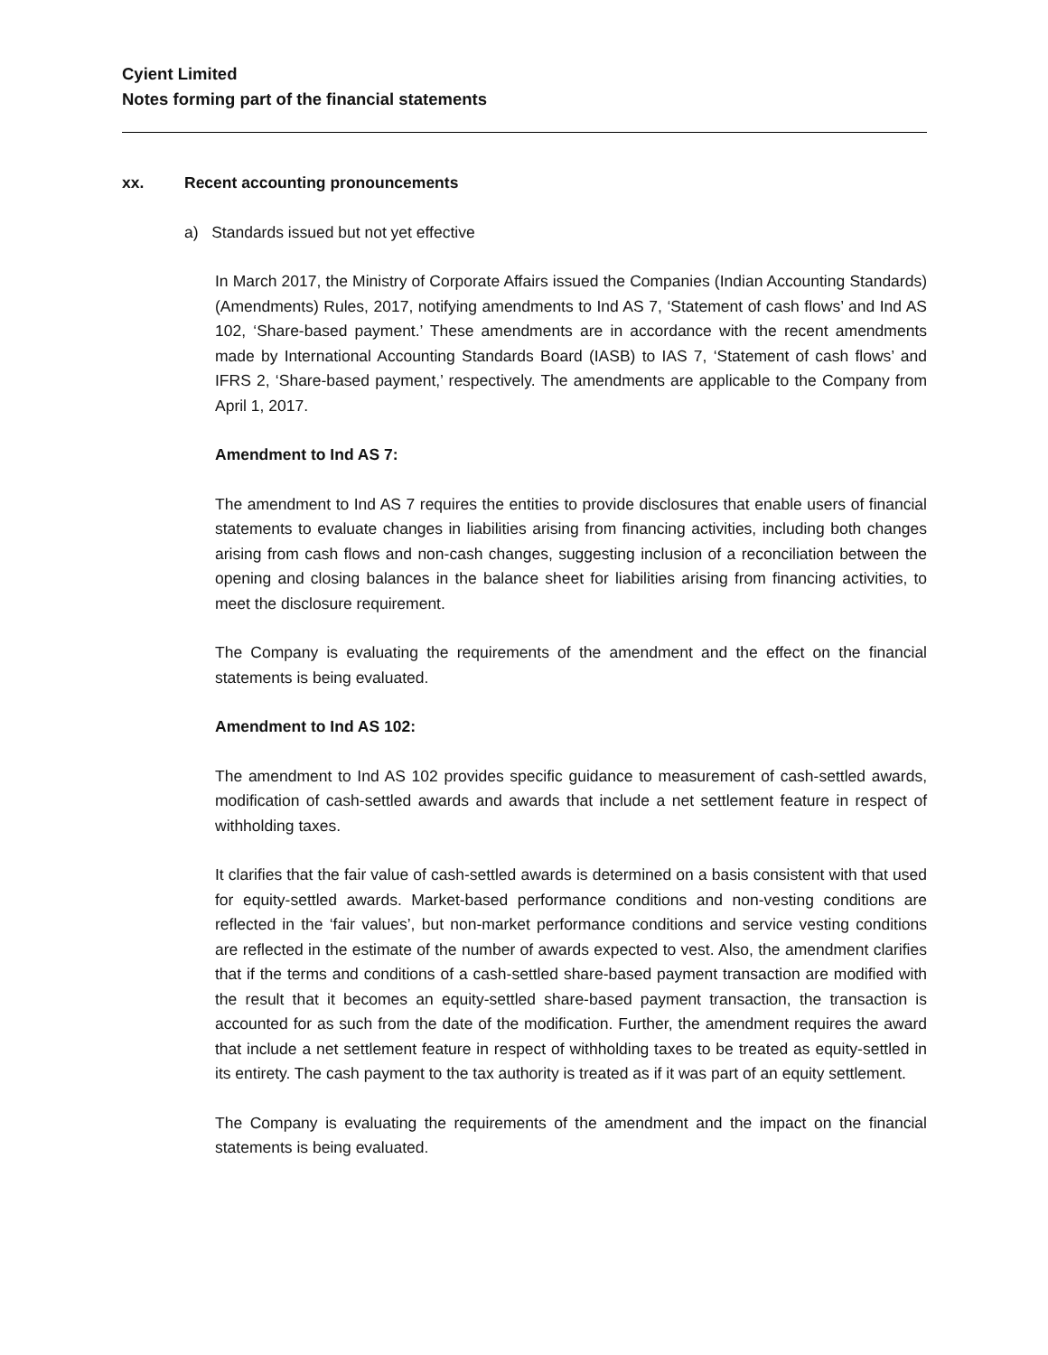Cyient Limited
Notes forming part of the financial statements
xx. Recent accounting pronouncements
a) Standards issued but not yet effective
In March 2017, the Ministry of Corporate Affairs issued the Companies (Indian Accounting Standards) (Amendments) Rules, 2017, notifying amendments to Ind AS 7, ‘Statement of cash flows’ and Ind AS 102, ‘Share-based payment.’ These amendments are in accordance with the recent amendments made by International Accounting Standards Board (IASB) to IAS 7, ‘Statement of cash flows’ and IFRS 2, ‘Share-based payment,’ respectively. The amendments are applicable to the Company from April 1, 2017.
Amendment to Ind AS 7:
The amendment to Ind AS 7 requires the entities to provide disclosures that enable users of financial statements to evaluate changes in liabilities arising from financing activities, including both changes arising from cash flows and non-cash changes, suggesting inclusion of a reconciliation between the opening and closing balances in the balance sheet for liabilities arising from financing activities, to meet the disclosure requirement.
The Company is evaluating the requirements of the amendment and the effect on the financial statements is being evaluated.
Amendment to Ind AS 102:
The amendment to Ind AS 102 provides specific guidance to measurement of cash-settled awards, modification of cash-settled awards and awards that include a net settlement feature in respect of withholding taxes.
It clarifies that the fair value of cash-settled awards is determined on a basis consistent with that used for equity-settled awards. Market-based performance conditions and non-vesting conditions are reflected in the ‘fair values’, but non-market performance conditions and service vesting conditions are reflected in the estimate of the number of awards expected to vest. Also, the amendment clarifies that if the terms and conditions of a cash-settled share-based payment transaction are modified with the result that it becomes an equity-settled share-based payment transaction, the transaction is accounted for as such from the date of the modification. Further, the amendment requires the award that include a net settlement feature in respect of withholding taxes to be treated as equity-settled in its entirety. The cash payment to the tax authority is treated as if it was part of an equity settlement.
The Company is evaluating the requirements of the amendment and the impact on the financial statements is being evaluated.